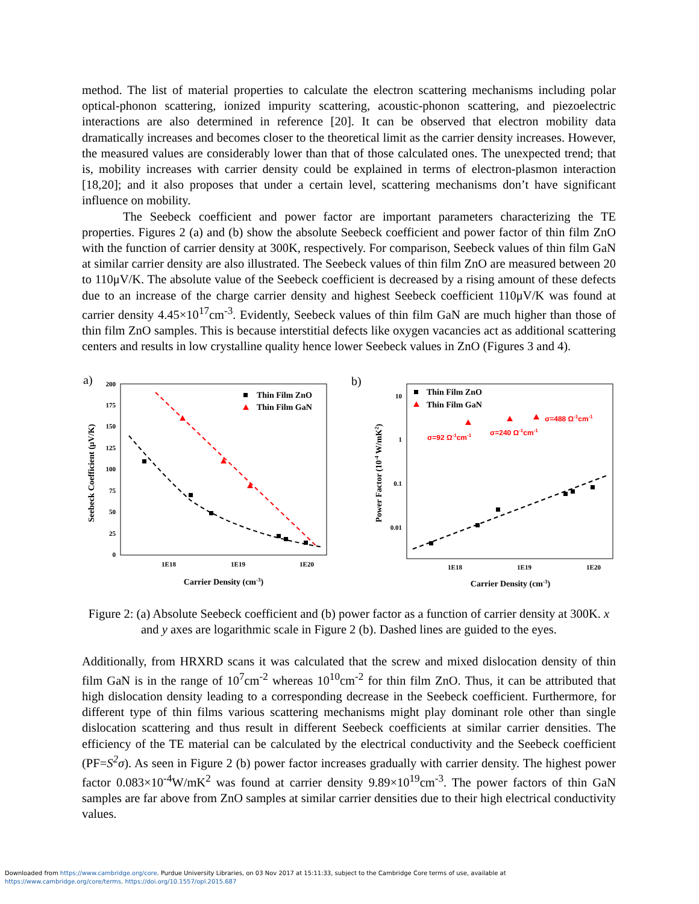method. The list of material properties to calculate the electron scattering mechanisms including polar optical-phonon scattering, ionized impurity scattering, acoustic-phonon scattering, and piezoelectric interactions are also determined in reference [20]. It can be observed that electron mobility data dramatically increases and becomes closer to the theoretical limit as the carrier density increases. However, the measured values are considerably lower than that of those calculated ones. The unexpected trend; that is, mobility increases with carrier density could be explained in terms of electron-plasmon interaction [18,20]; and it also proposes that under a certain level, scattering mechanisms don’t have significant influence on mobility.
The Seebeck coefficient and power factor are important parameters characterizing the TE properties. Figures 2 (a) and (b) show the absolute Seebeck coefficient and power factor of thin film ZnO with the function of carrier density at 300K, respectively. For comparison, Seebeck values of thin film GaN at similar carrier density are also illustrated. The Seebeck values of thin film ZnO are measured between 20 to 110μV/K. The absolute value of the Seebeck coefficient is decreased by a rising amount of these defects due to an increase of the charge carrier density and highest Seebeck coefficient 110μV/K was found at carrier density 4.45×10<sup>17</sup>cm<sup>-3</sup>. Evidently, Seebeck values of thin film GaN are much higher than those of thin film ZnO samples. This is because interstitial defects like oxygen vacancies act as additional scattering centers and results in low crystalline quality hence lower Seebeck values in ZnO (Figures 3 and 4).
a)
200
175
150
125
100
75
50
25
0
1E18
1E19
1E20
Carrier Density (cm-3)
Seebeck Coefficient (μV/K)
Thin Film ZnO
Thin Film GaN
b)
10
1
0.1
0.01
1E18
1E19
1E20
Carrier Density (cm-3)
Power Factor (10-4 W/mK2)
σ=92 Ω-1cm-1
σ=240 Ω-1cm-1
σ=488 Ω-1cm-1
Thin Film ZnO
Thin Film GaN
Figure 2: (a) Absolute Seebeck coefficient and (b) power factor as a function of carrier density at 300K. x and y axes are logarithmic scale in Figure 2 (b). Dashed lines are guided to the eyes.
Additionally, from HRXRD scans it was calculated that the screw and mixed dislocation density of thin film GaN is in the range of 10<sup>7</sup>cm<sup>-2</sup> whereas 10<sup>10</sup>cm<sup>-2</sup> for thin film ZnO. Thus, it can be attributed that high dislocation density leading to a corresponding decrease in the Seebeck coefficient. Furthermore, for different type of thin films various scattering mechanisms might play dominant role other than single dislocation scattering and thus result in different Seebeck coefficients at similar carrier densities. The efficiency of the TE material can be calculated by the electrical conductivity and the Seebeck coefficient (PF=S<sup>2</sup>σ). As seen in Figure 2 (b) power factor increases gradually with carrier density. The highest power factor 0.083×10<sup>-4</sup>W/mK<sup>2</sup> was found at carrier density 9.89×10<sup>19</sup>cm<sup>-3</sup>. The power factors of thin GaN samples are far above from ZnO samples at similar carrier densities due to their high electrical conductivity values.
Downloaded from https://www.cambridge.org/core. Purdue University Libraries, on 03 Nov 2017 at 15:11:33, subject to the Cambridge Core terms of use, available at
https://www.cambridge.org/core/terms. https://doi.org/10.1557/opl.2015.687